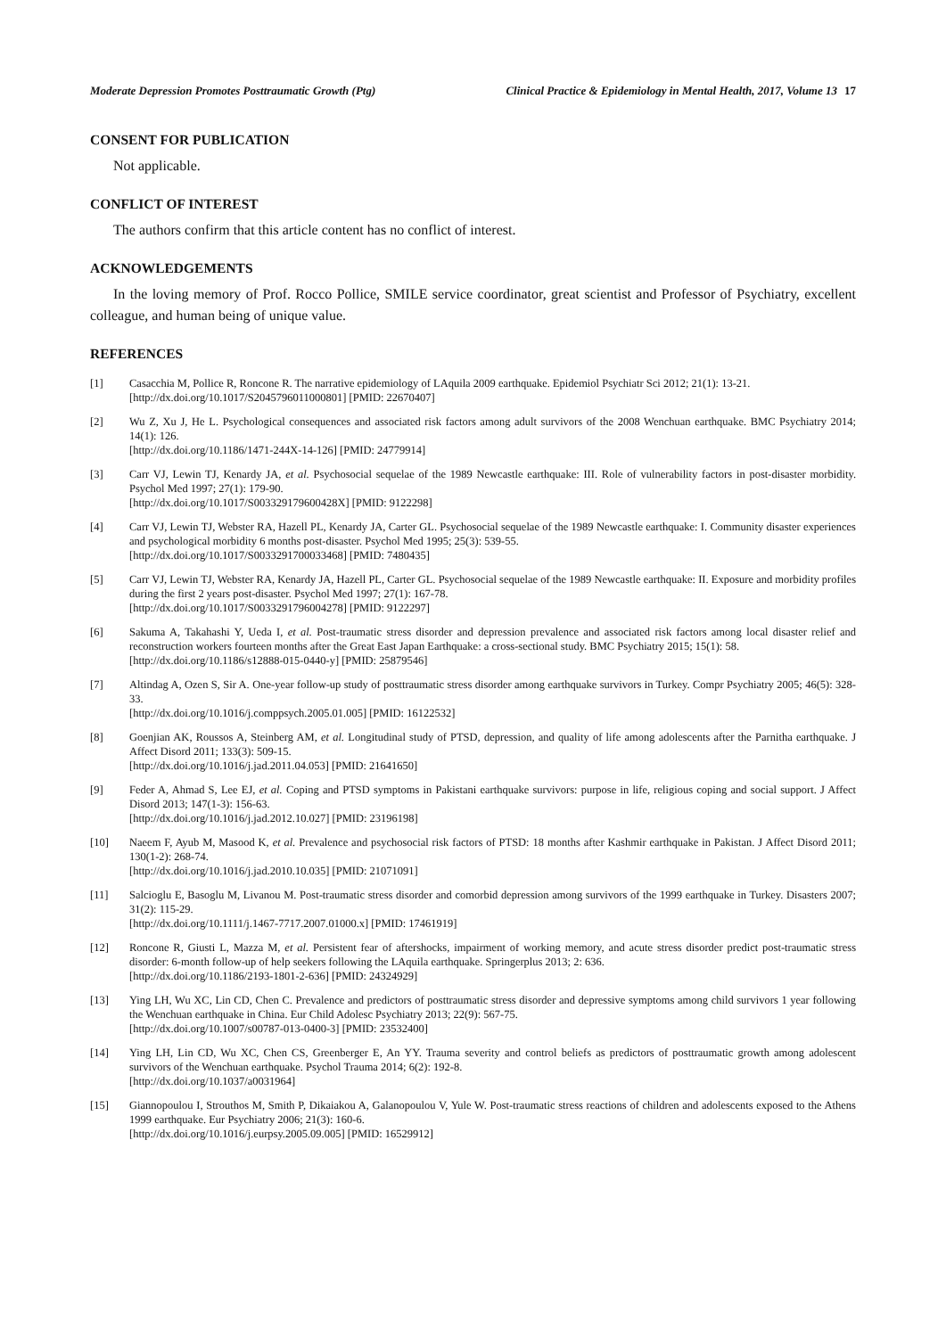Moderate Depression Promotes Posttraumatic Growth (Ptg) Clinical Practice & Epidemiology in Mental Health, 2017, Volume 13 17
CONSENT FOR PUBLICATION
Not applicable.
CONFLICT OF INTEREST
The authors confirm that this article content has no conflict of interest.
ACKNOWLEDGEMENTS
In the loving memory of Prof. Rocco Pollice, SMILE service coordinator, great scientist and Professor of Psychiatry, excellent colleague, and human being of unique value.
REFERENCES
[1] Casacchia M, Pollice R, Roncone R. The narrative epidemiology of LAquila 2009 earthquake. Epidemiol Psychiatr Sci 2012; 21(1): 13-21.
[http://dx.doi.org/10.1017/S2045796011000801] [PMID: 22670407]
[2] Wu Z, Xu J, He L. Psychological consequences and associated risk factors among adult survivors of the 2008 Wenchuan earthquake. BMC Psychiatry 2014; 14(1): 126.
[http://dx.doi.org/10.1186/1471-244X-14-126] [PMID: 24779914]
[3] Carr VJ, Lewin TJ, Kenardy JA, et al. Psychosocial sequelae of the 1989 Newcastle earthquake: III. Role of vulnerability factors in post-disaster morbidity. Psychol Med 1997; 27(1): 179-90.
[http://dx.doi.org/10.1017/S003329179600428X] [PMID: 9122298]
[4] Carr VJ, Lewin TJ, Webster RA, Hazell PL, Kenardy JA, Carter GL. Psychosocial sequelae of the 1989 Newcastle earthquake: I. Community disaster experiences and psychological morbidity 6 months post-disaster. Psychol Med 1995; 25(3): 539-55.
[http://dx.doi.org/10.1017/S0033291700033468] [PMID: 7480435]
[5] Carr VJ, Lewin TJ, Webster RA, Kenardy JA, Hazell PL, Carter GL. Psychosocial sequelae of the 1989 Newcastle earthquake: II. Exposure and morbidity profiles during the first 2 years post-disaster. Psychol Med 1997; 27(1): 167-78.
[http://dx.doi.org/10.1017/S0033291796004278] [PMID: 9122297]
[6] Sakuma A, Takahashi Y, Ueda I, et al. Post-traumatic stress disorder and depression prevalence and associated risk factors among local disaster relief and reconstruction workers fourteen months after the Great East Japan Earthquake: a cross-sectional study. BMC Psychiatry 2015; 15(1): 58.
[http://dx.doi.org/10.1186/s12888-015-0440-y] [PMID: 25879546]
[7] Altindag A, Ozen S, Sir A. One-year follow-up study of posttraumatic stress disorder among earthquake survivors in Turkey. Compr Psychiatry 2005; 46(5): 328-33.
[http://dx.doi.org/10.1016/j.comppsych.2005.01.005] [PMID: 16122532]
[8] Goenjian AK, Roussos A, Steinberg AM, et al. Longitudinal study of PTSD, depression, and quality of life among adolescents after the Parnitha earthquake. J Affect Disord 2011; 133(3): 509-15.
[http://dx.doi.org/10.1016/j.jad.2011.04.053] [PMID: 21641650]
[9] Feder A, Ahmad S, Lee EJ, et al. Coping and PTSD symptoms in Pakistani earthquake survivors: purpose in life, religious coping and social support. J Affect Disord 2013; 147(1-3): 156-63.
[http://dx.doi.org/10.1016/j.jad.2012.10.027] [PMID: 23196198]
[10] Naeem F, Ayub M, Masood K, et al. Prevalence and psychosocial risk factors of PTSD: 18 months after Kashmir earthquake in Pakistan. J Affect Disord 2011; 130(1-2): 268-74.
[http://dx.doi.org/10.1016/j.jad.2010.10.035] [PMID: 21071091]
[11] Salcioglu E, Basoglu M, Livanou M. Post-traumatic stress disorder and comorbid depression among survivors of the 1999 earthquake in Turkey. Disasters 2007; 31(2): 115-29.
[http://dx.doi.org/10.1111/j.1467-7717.2007.01000.x] [PMID: 17461919]
[12] Roncone R, Giusti L, Mazza M, et al. Persistent fear of aftershocks, impairment of working memory, and acute stress disorder predict post-traumatic stress disorder: 6-month follow-up of help seekers following the LAquila earthquake. Springerplus 2013; 2: 636.
[http://dx.doi.org/10.1186/2193-1801-2-636] [PMID: 24324929]
[13] Ying LH, Wu XC, Lin CD, Chen C. Prevalence and predictors of posttraumatic stress disorder and depressive symptoms among child survivors 1 year following the Wenchuan earthquake in China. Eur Child Adolesc Psychiatry 2013; 22(9): 567-75.
[http://dx.doi.org/10.1007/s00787-013-0400-3] [PMID: 23532400]
[14] Ying LH, Lin CD, Wu XC, Chen CS, Greenberger E, An YY. Trauma severity and control beliefs as predictors of posttraumatic growth among adolescent survivors of the Wenchuan earthquake. Psychol Trauma 2014; 6(2): 192-8.
[http://dx.doi.org/10.1037/a0031964]
[15] Giannopoulou I, Strouthos M, Smith P, Dikaiakou A, Galanopoulou V, Yule W. Post-traumatic stress reactions of children and adolescents exposed to the Athens 1999 earthquake. Eur Psychiatry 2006; 21(3): 160-6.
[http://dx.doi.org/10.1016/j.eurpsy.2005.09.005] [PMID: 16529912]